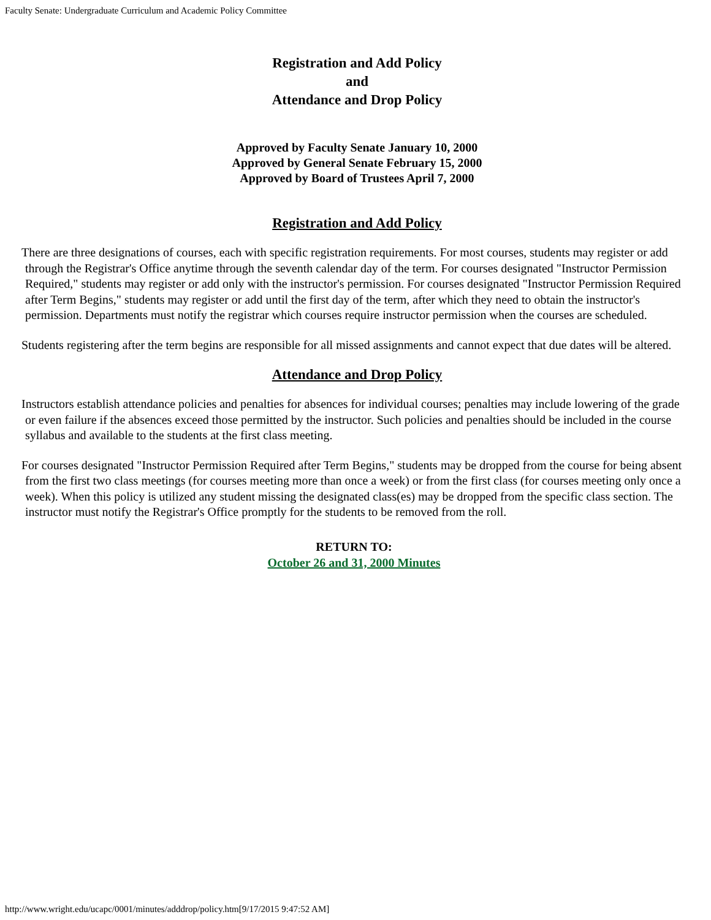Faculty Senate: Undergraduate Curriculum and Academic Policy Committee
Registration and Add Policy
and
Attendance and Drop Policy
Approved by Faculty Senate January 10, 2000
Approved by General Senate February 15, 2000
Approved by Board of Trustees April 7, 2000
Registration and Add Policy
There are three designations of courses, each with specific registration requirements. For most courses, students may register or add through the Registrar's Office anytime through the seventh calendar day of the term. For courses designated "Instructor Permission Required," students may register or add only with the instructor's permission. For courses designated "Instructor Permission Required after Term Begins," students may register or add until the first day of the term, after which they need to obtain the instructor's permission. Departments must notify the registrar which courses require instructor permission when the courses are scheduled.
Students registering after the term begins are responsible for all missed assignments and cannot expect that due dates will be altered.
Attendance and Drop Policy
Instructors establish attendance policies and penalties for absences for individual courses; penalties may include lowering of the grade or even failure if the absences exceed those permitted by the instructor. Such policies and penalties should be included in the course syllabus and available to the students at the first class meeting.
For courses designated "Instructor Permission Required after Term Begins," students may be dropped from the course for being absent from the first two class meetings (for courses meeting more than once a week) or from the first class (for courses meeting only once a week). When this policy is utilized any student missing the designated class(es) may be dropped from the specific class section. The instructor must notify the Registrar's Office promptly for the students to be removed from the roll.
RETURN TO:
October 26 and 31, 2000 Minutes
http://www.wright.edu/ucapc/0001/minutes/adddrop/policy.htm[9/17/2015 9:47:52 AM]